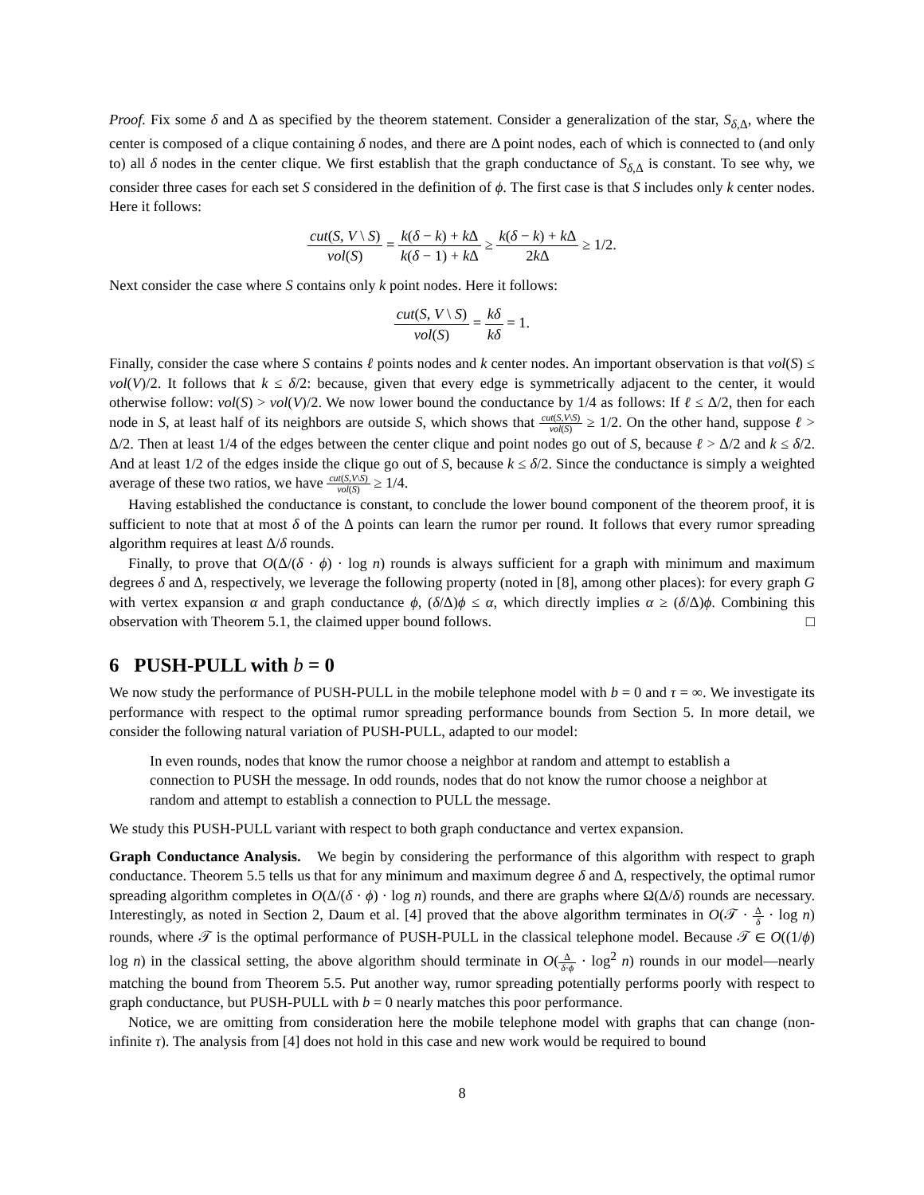Proof. Fix some δ and Δ as specified by the theorem statement. Consider a generalization of the star, S<sub>δ,Δ</sub>, where the center is composed of a clique containing δ nodes, and there are Δ point nodes, each of which is connected to (and only to) all δ nodes in the center clique. We first establish that the graph conductance of S<sub>δ,Δ</sub> is constant. To see why, we consider three cases for each set S considered in the definition of ϕ. The first case is that S includes only k center nodes. Here it follows:
cut(S, V \ S) vol(S) = k(δ − k) + k Δ k(δ − 1) + k Δ ≥ k(δ − k) + k Δ 2k Δ ≥ 1/2.
Next consider the case where S contains only k point nodes. Here it follows:
cut(S, V \ S) vol(S) = kδ kδ = 1.
Finally, consider the case where S contains ℓ points nodes and k center nodes. An important observation is that vol(S) ≤ vol(V)/2. It follows that k ≤ δ/2: because, given that every edge is symmetrically adjacent to the center, it would otherwise follow: vol(S) > vol(V)/2. We now lower bound the conductance by 1/4 as follows: If ℓ ≤ Δ/2, then for each node in S, at least half of its neighbors are outside S, which shows that cut(S,V\S) vol(S) ≥ 1/2. On the other hand, suppose ℓ > Δ/2. Then at least 1/4 of the edges between the center clique and point nodes go out of S, because ℓ > Δ/2 and k ≤ δ/2. And at least 1/2 of the edges inside the clique go out of S, because k ≤ δ/2. Since the conductance is simply a weighted average of these two ratios, we have cut(S,V\S) vol(S) ≥ 1/4.
Having established the conductance is constant, to conclude the lower bound component of the theorem proof, it is sufficient to note that at most δ of the Δ points can learn the rumor per round. It follows that every rumor spreading algorithm requires at least Δ/δ rounds.
Finally, to prove that O(Δ/(δ · ϕ) · log n) rounds is always sufficient for a graph with minimum and maximum degrees δ and Δ, respectively, we leverage the following property (noted in [8], among other places): for every graph G with vertex expansion α and graph conductance ϕ, (δ/Δ)ϕ ≤ α, which directly implies α ≥ (δ/Δ)ϕ. Combining this observation with Theorem 5.1, the claimed upper bound follows. □
6 PUSH-PULL with b = 0
We now study the performance of PUSH-PULL in the mobile telephone model with b = 0 and τ = ∞. We investigate its performance with respect to the optimal rumor spreading performance bounds from Section 5. In more detail, we consider the following natural variation of PUSH-PULL, adapted to our model:
In even rounds, nodes that know the rumor choose a neighbor at random and attempt to establish a connection to PUSH the message. In odd rounds, nodes that do not know the rumor choose a neighbor at random and attempt to establish a connection to PULL the message.
We study this PUSH-PULL variant with respect to both graph conductance and vertex expansion.
Graph Conductance Analysis. We begin by considering the performance of this algorithm with respect to graph conductance. Theorem 5.5 tells us that for any minimum and maximum degree δ and Δ, respectively, the optimal rumor spreading algorithm completes in O(Δ/(δ · ϕ) · log n) rounds, and there are graphs where Ω(Δ/δ) rounds are necessary. Interestingly, as noted in Section 2, Daum et al. [4] proved that the above algorithm terminates in O(𝒯 · Δ δ · log n) rounds, where 𝒯 is the optimal performance of PUSH-PULL in the classical telephone model. Because 𝒯 ∈ O((1/ϕ) log n) in the classical setting, the above algorithm should terminate in O(Δ δ·ϕ · log<sup>2</sup> n) rounds in our model—nearly matching the bound from Theorem 5.5. Put another way, rumor spreading potentially performs poorly with respect to graph conductance, but PUSH-PULL with b = 0 nearly matches this poor performance.
Notice, we are omitting from consideration here the mobile telephone model with graphs that can change (non-infinite τ). The analysis from [4] does not hold in this case and new work would be required to bound
8